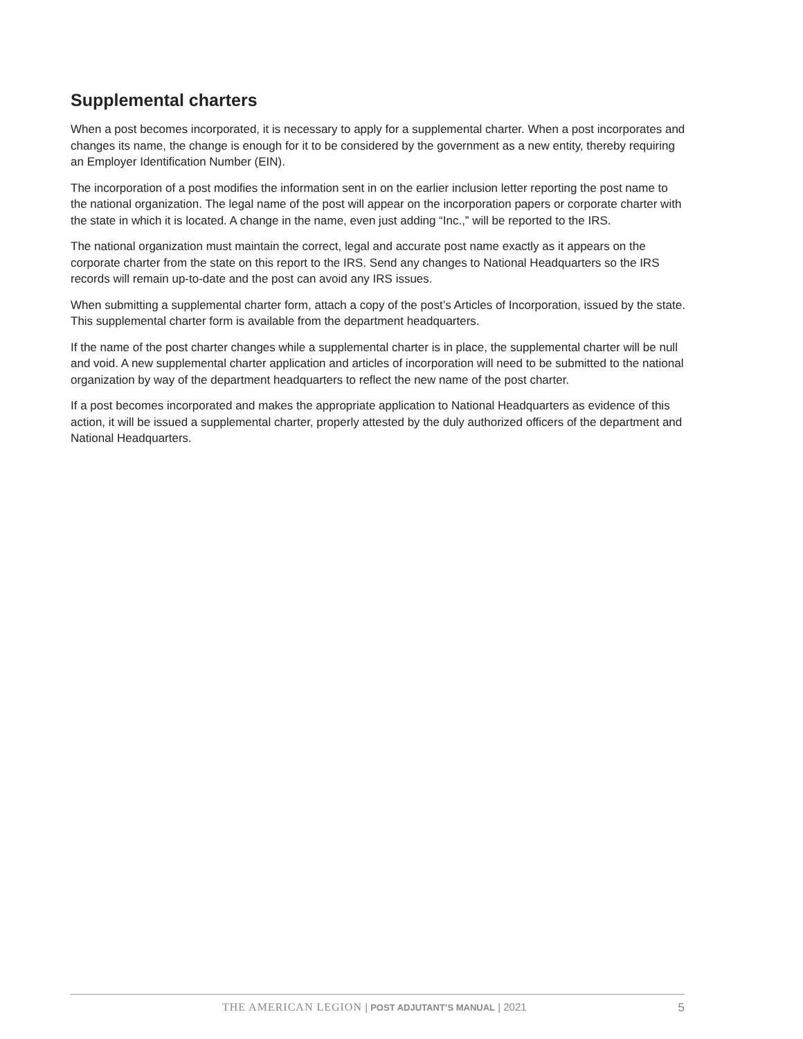Supplemental charters
When a post becomes incorporated, it is necessary to apply for a supplemental charter. When a post incorporates and changes its name, the change is enough for it to be considered by the government as a new entity, thereby requiring an Employer Identification Number (EIN).
The incorporation of a post modifies the information sent in on the earlier inclusion letter reporting the post name to the national organization. The legal name of the post will appear on the incorporation papers or corporate charter with the state in which it is located. A change in the name, even just adding “Inc.,” will be reported to the IRS.
The national organization must maintain the correct, legal and accurate post name exactly as it appears on the corporate charter from the state on this report to the IRS. Send any changes to National Headquarters so the IRS records will remain up-to-date and the post can avoid any IRS issues.
When submitting a supplemental charter form, attach a copy of the post’s Articles of Incorporation, issued by the state. This supplemental charter form is available from the department headquarters.
If the name of the post charter changes while a supplemental charter is in place, the supplemental charter will be null and void. A new supplemental charter application and articles of incorporation will need to be submitted to the national organization by way of the department headquarters to reflect the new name of the post charter.
If a post becomes incorporated and makes the appropriate application to National Headquarters as evidence of this action, it will be issued a supplemental charter, properly attested by the duly authorized officers of the department and National Headquarters.
THE AMERICAN LEGION | POST ADJUTANT’S MANUAL | 2021 5